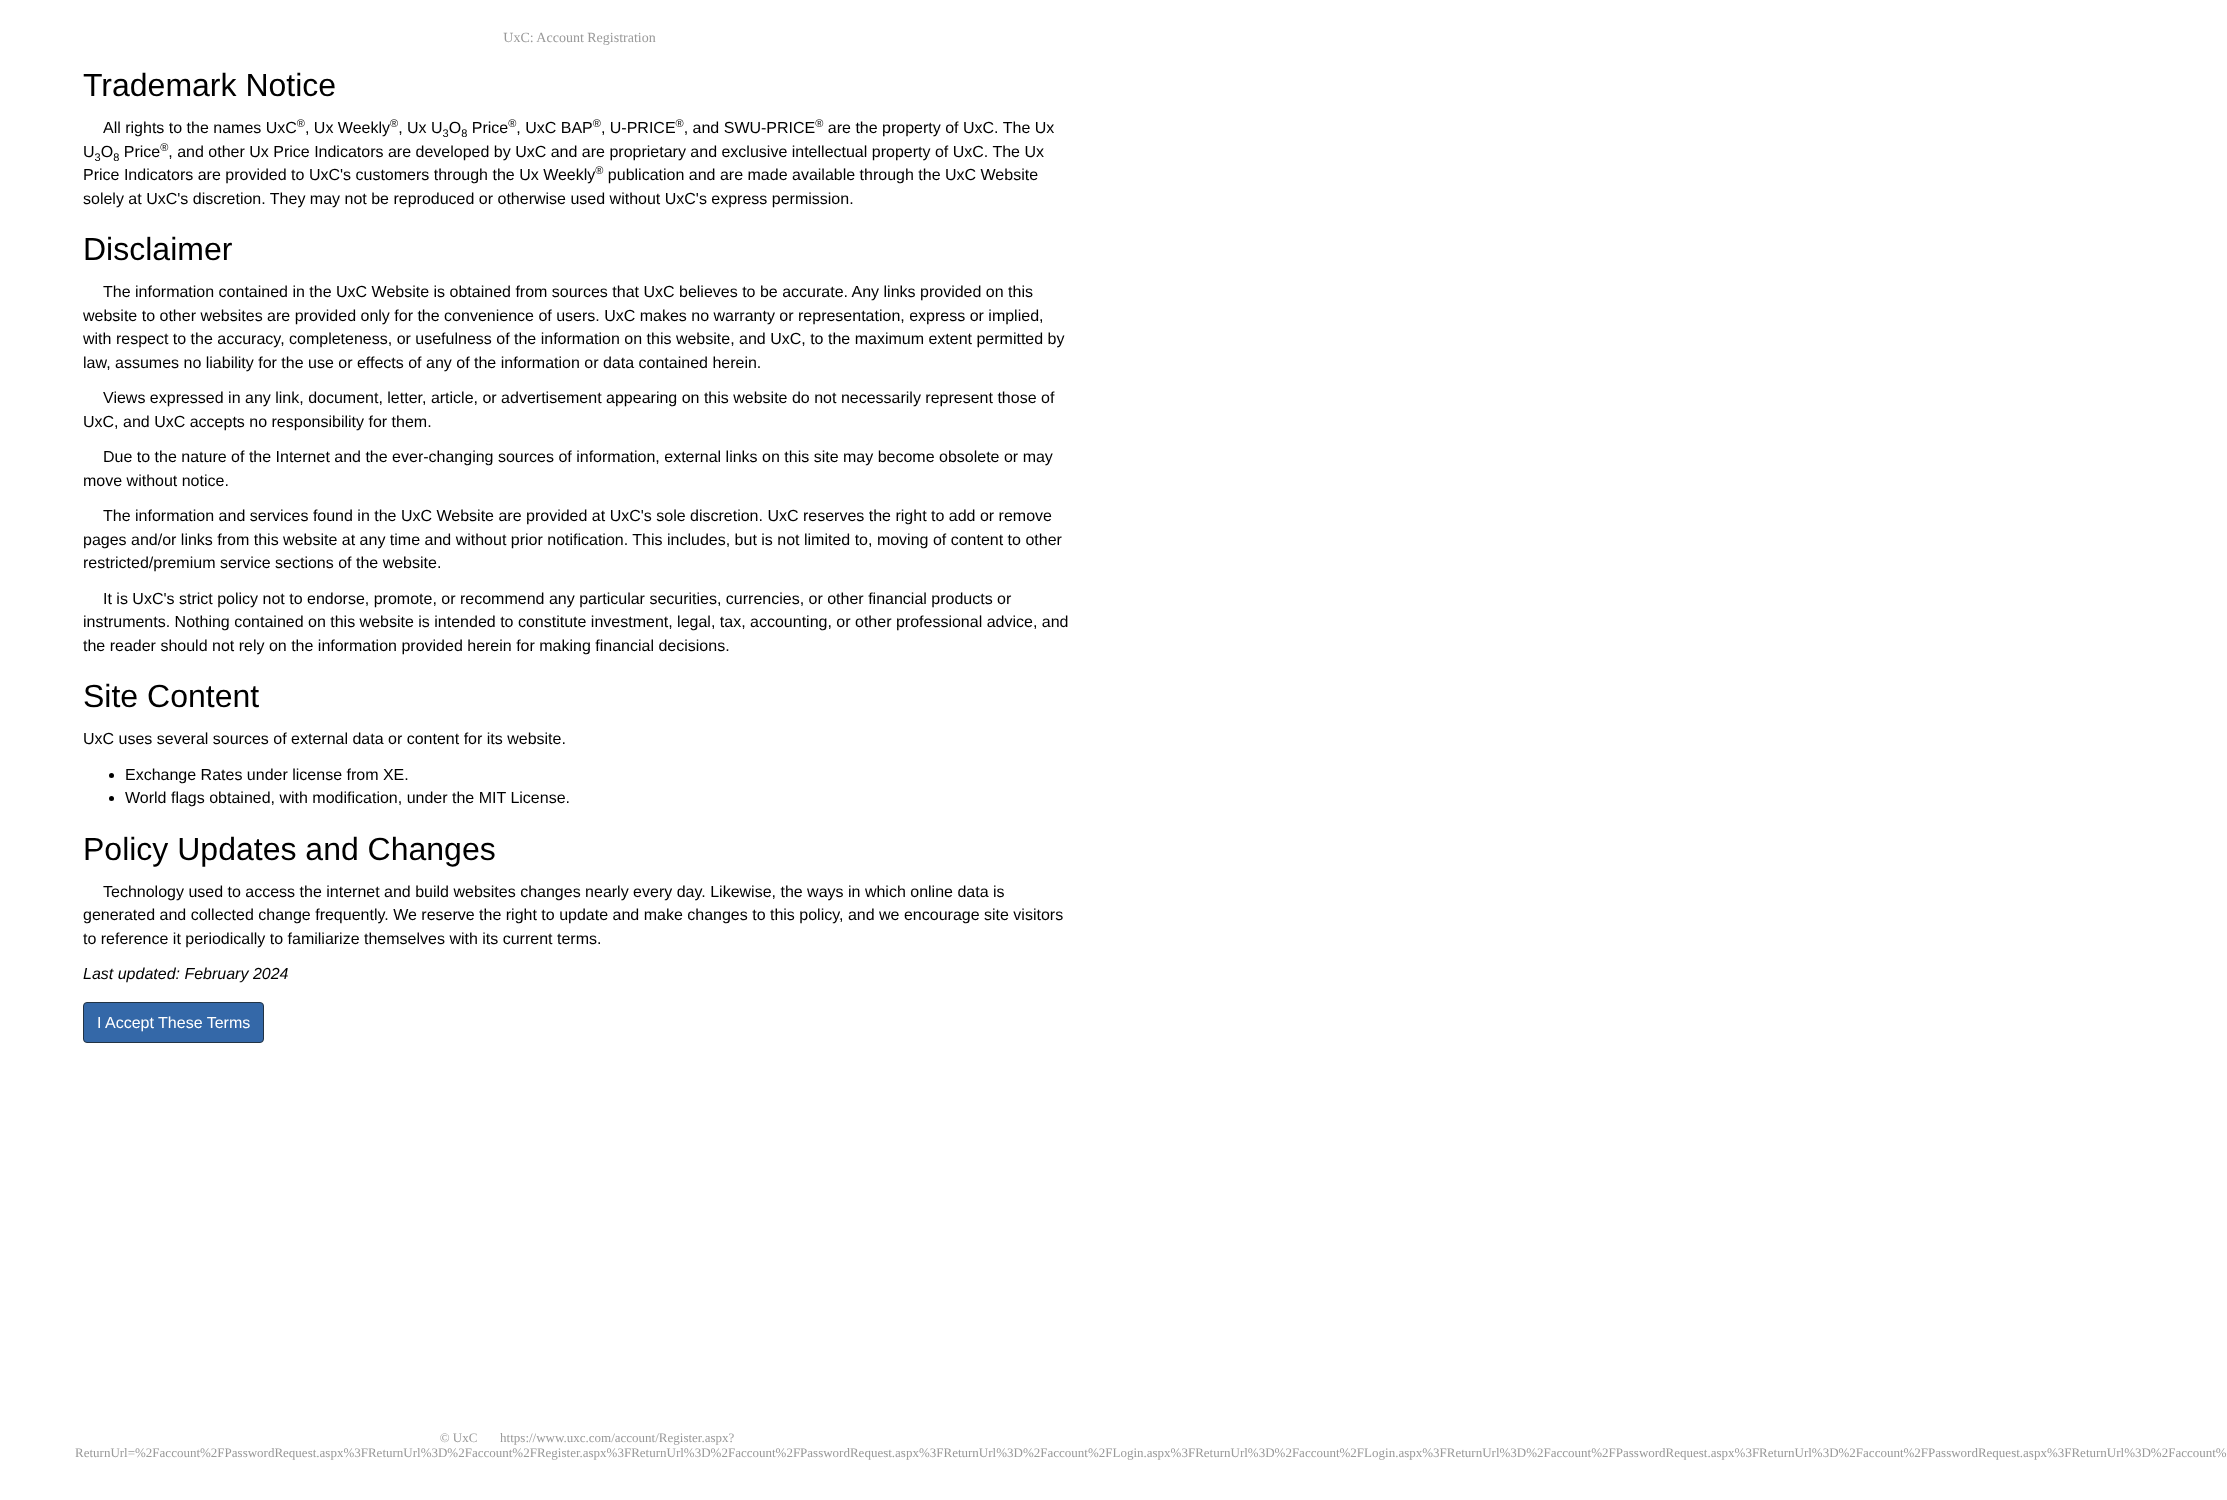UxC: Account Registration
Trademark Notice
All rights to the names UxC<sup>®</sup>, Ux Weekly<sup>®</sup>, Ux U<sub>3</sub>O<sub>8</sub> Price<sup>®</sup>, UxC BAP<sup>®</sup>, U-PRICE<sup>®</sup>, and SWU-PRICE<sup>®</sup> are the property of UxC. The Ux U<sub>3</sub>O<sub>8</sub> Price<sup>®</sup>, and other Ux Price Indicators are developed by UxC and are proprietary and exclusive intellectual property of UxC. The Ux Price Indicators are provided to UxC's customers through the Ux Weekly<sup>®</sup> publication and are made available through the UxC Website solely at UxC's discretion. They may not be reproduced or otherwise used without UxC's express permission.
Disclaimer
The information contained in the UxC Website is obtained from sources that UxC believes to be accurate. Any links provided on this website to other websites are provided only for the convenience of users. UxC makes no warranty or representation, express or implied, with respect to the accuracy, completeness, or usefulness of the information on this website, and UxC, to the maximum extent permitted by law, assumes no liability for the use or effects of any of the information or data contained herein.
Views expressed in any link, document, letter, article, or advertisement appearing on this website do not necessarily represent those of UxC, and UxC accepts no responsibility for them.
Due to the nature of the Internet and the ever-changing sources of information, external links on this site may become obsolete or may move without notice.
The information and services found in the UxC Website are provided at UxC's sole discretion. UxC reserves the right to add or remove pages and/or links from this website at any time and without prior notification. This includes, but is not limited to, moving of content to other restricted/premium service sections of the website.
It is UxC's strict policy not to endorse, promote, or recommend any particular securities, currencies, or other financial products or instruments. Nothing contained on this website is intended to constitute investment, legal, tax, accounting, or other professional advice, and the reader should not rely on the information provided herein for making financial decisions.
Site Content
UxC uses several sources of external data or content for its website.
Exchange Rates under license from XE.
World flags obtained, with modification, under the MIT License.
Policy Updates and Changes
Technology used to access the internet and build websites changes nearly every day. Likewise, the ways in which online data is generated and collected change frequently. We reserve the right to update and make changes to this policy, and we encourage site visitors to reference it periodically to familiarize themselves with its current terms.
Last updated: February 2024
I Accept These Terms
© UxC https://www.uxc.com/account/Register.aspx?ReturnUrl=%2Faccount%2FPasswordRequest.aspx%3FReturnUrl%3D%2Faccount%2FRegister.aspx%3FReturnUrl%3D%2Faccount%2FPasswordRequest.aspx%3FReturnUrl%3D%2Faccount%2FLogin.aspx%3FReturnUrl%3D%2Faccount%2FLogin.aspx%3FReturnUrl%3D%2Faccount%2FPasswordRequest.aspx%3FReturnUrl%3D%2Faccount%2FPasswordRequest.aspx%3FReturnUrl%3D%2Faccount%